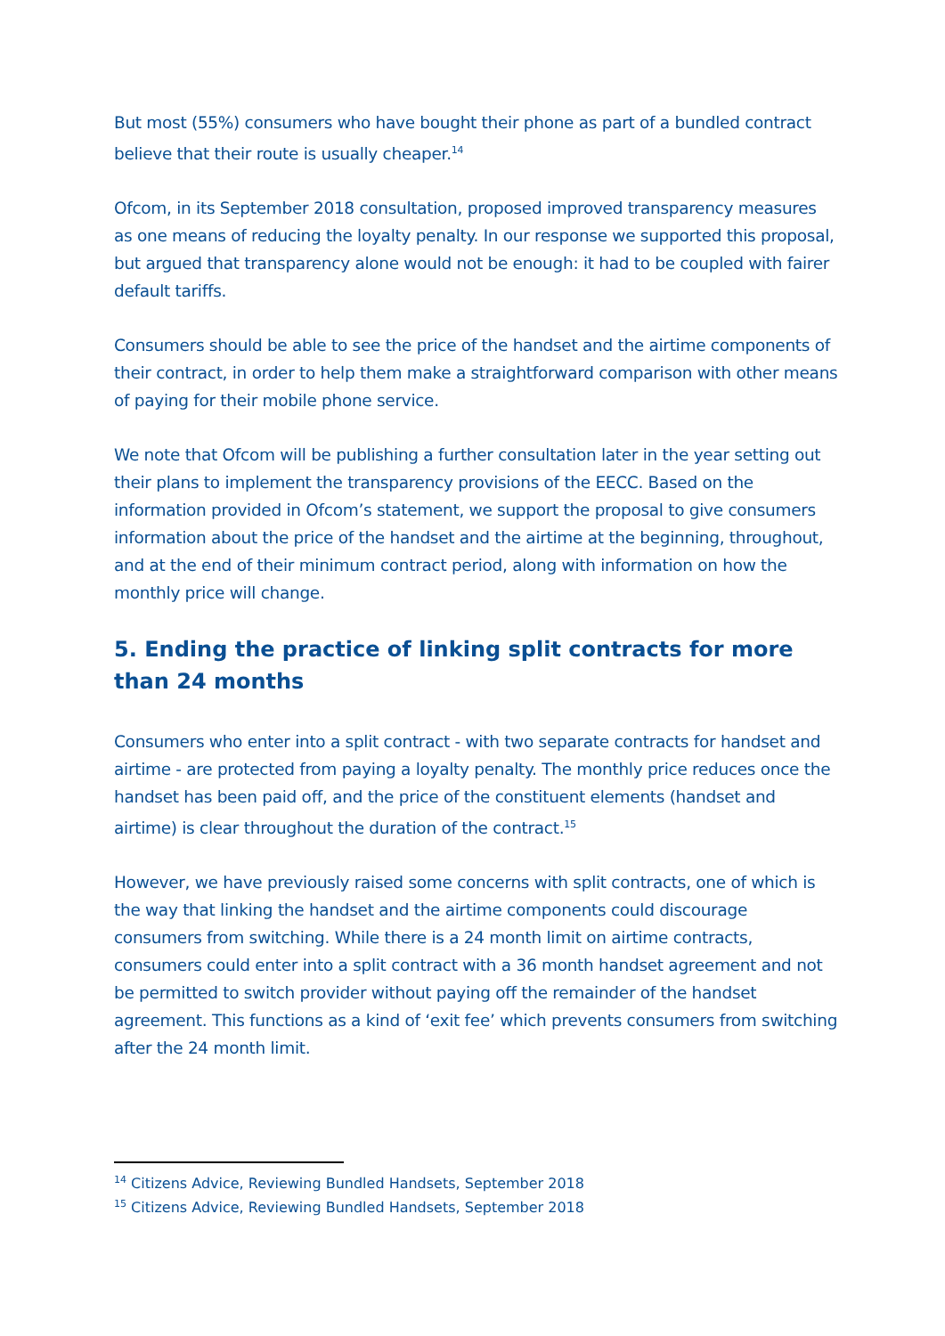But most (55%) consumers who have bought their phone as part of a bundled contract believe that their route is usually cheaper.<sup>14</sup>
Ofcom, in its September 2018 consultation, proposed improved transparency measures as one means of reducing the loyalty penalty. In our response we supported this proposal, but argued that transparency alone would not be enough: it had to be coupled with fairer default tariffs.
Consumers should be able to see the price of the handset and the airtime components of their contract, in order to help them make a straightforward comparison with other means of paying for their mobile phone service.
We note that Ofcom will be publishing a further consultation later in the year setting out their plans to implement the transparency provisions of the EECC. Based on the information provided in Ofcom’s statement, we support the proposal to give consumers information about the price of the handset and the airtime at the beginning, throughout, and at the end of their minimum contract period, along with information on how the monthly price will change.
5. Ending the practice of linking split contracts for more than 24 months
Consumers who enter into a split contract - with two separate contracts for handset and airtime - are protected from paying a loyalty penalty. The monthly price reduces once the handset has been paid off, and the price of the constituent elements (handset and airtime) is clear throughout the duration of the contract.<sup>15</sup>
However, we have previously raised some concerns with split contracts, one of which is the way that linking the handset and the airtime components could discourage consumers from switching. While there is a 24 month limit on airtime contracts, consumers could enter into a split contract with a 36 month handset agreement and not be permitted to switch provider without paying off the remainder of the handset agreement. This functions as a kind of ‘exit fee’ which prevents consumers from switching after the 24 month limit.
<sup>14</sup> Citizens Advice, Reviewing Bundled Handsets, September 2018
<sup>15</sup> Citizens Advice, Reviewing Bundled Handsets, September 2018